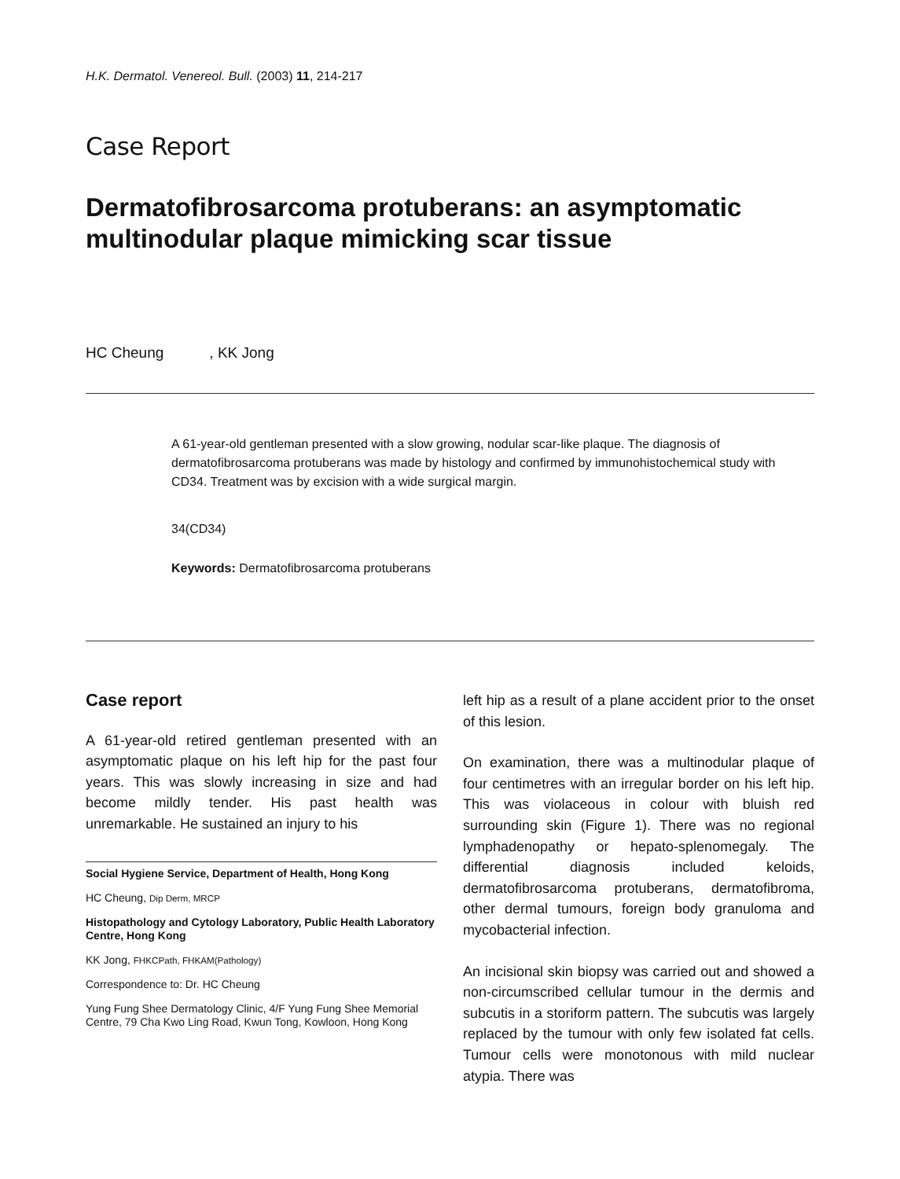H.K. Dermatol. Venereol. Bull. (2003) 11, 214-217
Case Report
Dermatofibrosarcoma protuberans: an asymptomatic multinodular plaque mimicking scar tissue
HC Cheung , KK Jong
A 61-year-old gentleman presented with a slow growing, nodular scar-like plaque. The diagnosis of dermatofibrosarcoma protuberans was made by histology and confirmed by immunohistochemical study with CD34. Treatment was by excision with a wide surgical margin.
34(CD34)
Keywords: Dermatofibrosarcoma protuberans
Case report
A 61-year-old retired gentleman presented with an asymptomatic plaque on his left hip for the past four years. This was slowly increasing in size and had become mildly tender. His past health was unremarkable. He sustained an injury to his
Social Hygiene Service, Department of Health, Hong Kong
HC Cheung, Dip Derm, MRCP
Histopathology and Cytology Laboratory, Public Health Laboratory Centre, Hong Kong
KK Jong, FHKCPath, FHKAM(Pathology)
Correspondence to: Dr. HC Cheung
Yung Fung Shee Dermatology Clinic, 4/F Yung Fung Shee Memorial Centre, 79 Cha Kwo Ling Road, Kwun Tong, Kowloon, Hong Kong
left hip as a result of a plane accident prior to the onset of this lesion.
On examination, there was a multinodular plaque of four centimetres with an irregular border on his left hip. This was violaceous in colour with bluish red surrounding skin (Figure 1). There was no regional lymphadenopathy or hepato-splenomegaly. The differential diagnosis included keloids, dermatofibrosarcoma protuberans, dermatofibroma, other dermal tumours, foreign body granuloma and mycobacterial infection.
An incisional skin biopsy was carried out and showed a non-circumscribed cellular tumour in the dermis and subcutis in a storiform pattern. The subcutis was largely replaced by the tumour with only few isolated fat cells. Tumour cells were monotonous with mild nuclear atypia. There was